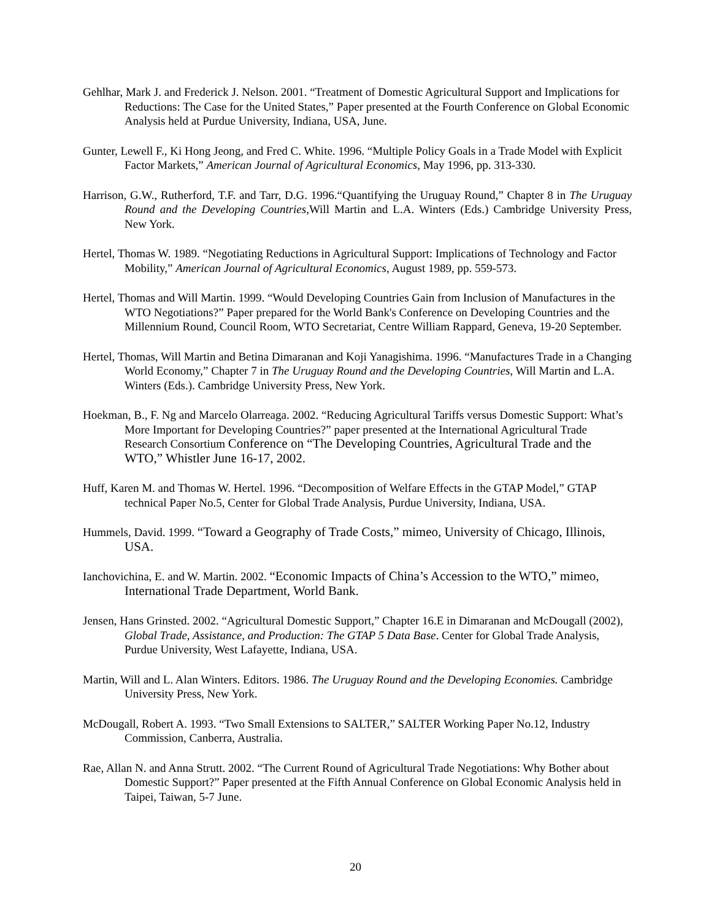Gehlhar, Mark J. and Frederick J. Nelson. 2001. “Treatment of Domestic Agricultural Support and Implications for Reductions: The Case for the United States,” Paper presented at the Fourth Conference on Global Economic Analysis held at Purdue University, Indiana, USA, June.
Gunter, Lewell F., Ki Hong Jeong, and Fred C. White. 1996. “Multiple Policy Goals in a Trade Model with Explicit Factor Markets,” American Journal of Agricultural Economics, May 1996, pp. 313-330.
Harrison, G.W., Rutherford, T.F. and Tarr, D.G. 1996.“Quantifying the Uruguay Round,” Chapter 8 in The Uruguay Round and the Developing Countries, Will Martin and L.A. Winters (Eds.) Cambridge University Press, New York.
Hertel, Thomas W. 1989. “Negotiating Reductions in Agricultural Support: Implications of Technology and Factor Mobility,” American Journal of Agricultural Economics, August 1989, pp. 559-573.
Hertel, Thomas and Will Martin. 1999. “Would Developing Countries Gain from Inclusion of Manufactures in the WTO Negotiations?” Paper prepared for the World Bank's Conference on Developing Countries and the Millennium Round, Council Room, WTO Secretariat, Centre William Rappard, Geneva, 19-20 September.
Hertel, Thomas, Will Martin and Betina Dimaranan and Koji Yanagishima. 1996. “Manufactures Trade in a Changing World Economy,” Chapter 7 in The Uruguay Round and the Developing Countries, Will Martin and L.A. Winters (Eds.). Cambridge University Press, New York.
Hoekman, B., F. Ng and Marcelo Olarreaga. 2002. “Reducing Agricultural Tariffs versus Domestic Support: What’s More Important for Developing Countries?” paper presented at the International Agricultural Trade Research Consortium Conference on “The Developing Countries, Agricultural Trade and the WTO,” Whistler June 16-17, 2002.
Huff, Karen M. and Thomas W. Hertel. 1996. “Decomposition of Welfare Effects in the GTAP Model,” GTAP technical Paper No.5, Center for Global Trade Analysis, Purdue University, Indiana, USA.
Hummels, David. 1999. “Toward a Geography of Trade Costs,” mimeo, University of Chicago, Illinois, USA.
Ianchovichina, E. and W. Martin. 2002. “Economic Impacts of China’s Accession to the WTO,” mimeo, International Trade Department, World Bank.
Jensen, Hans Grinsted. 2002. “Agricultural Domestic Support,” Chapter 16.E in Dimaranan and McDougall (2002), Global Trade, Assistance, and Production: The GTAP 5 Data Base. Center for Global Trade Analysis, Purdue University, West Lafayette, Indiana, USA.
Martin, Will and L. Alan Winters. Editors. 1986. The Uruguay Round and the Developing Economies. Cambridge University Press, New York.
McDougall, Robert A. 1993. “Two Small Extensions to SALTER,” SALTER Working Paper No.12, Industry Commission, Canberra, Australia.
Rae, Allan N. and Anna Strutt. 2002. “The Current Round of Agricultural Trade Negotiations: Why Bother about Domestic Support?” Paper presented at the Fifth Annual Conference on Global Economic Analysis held in Taipei, Taiwan, 5-7 June.
20